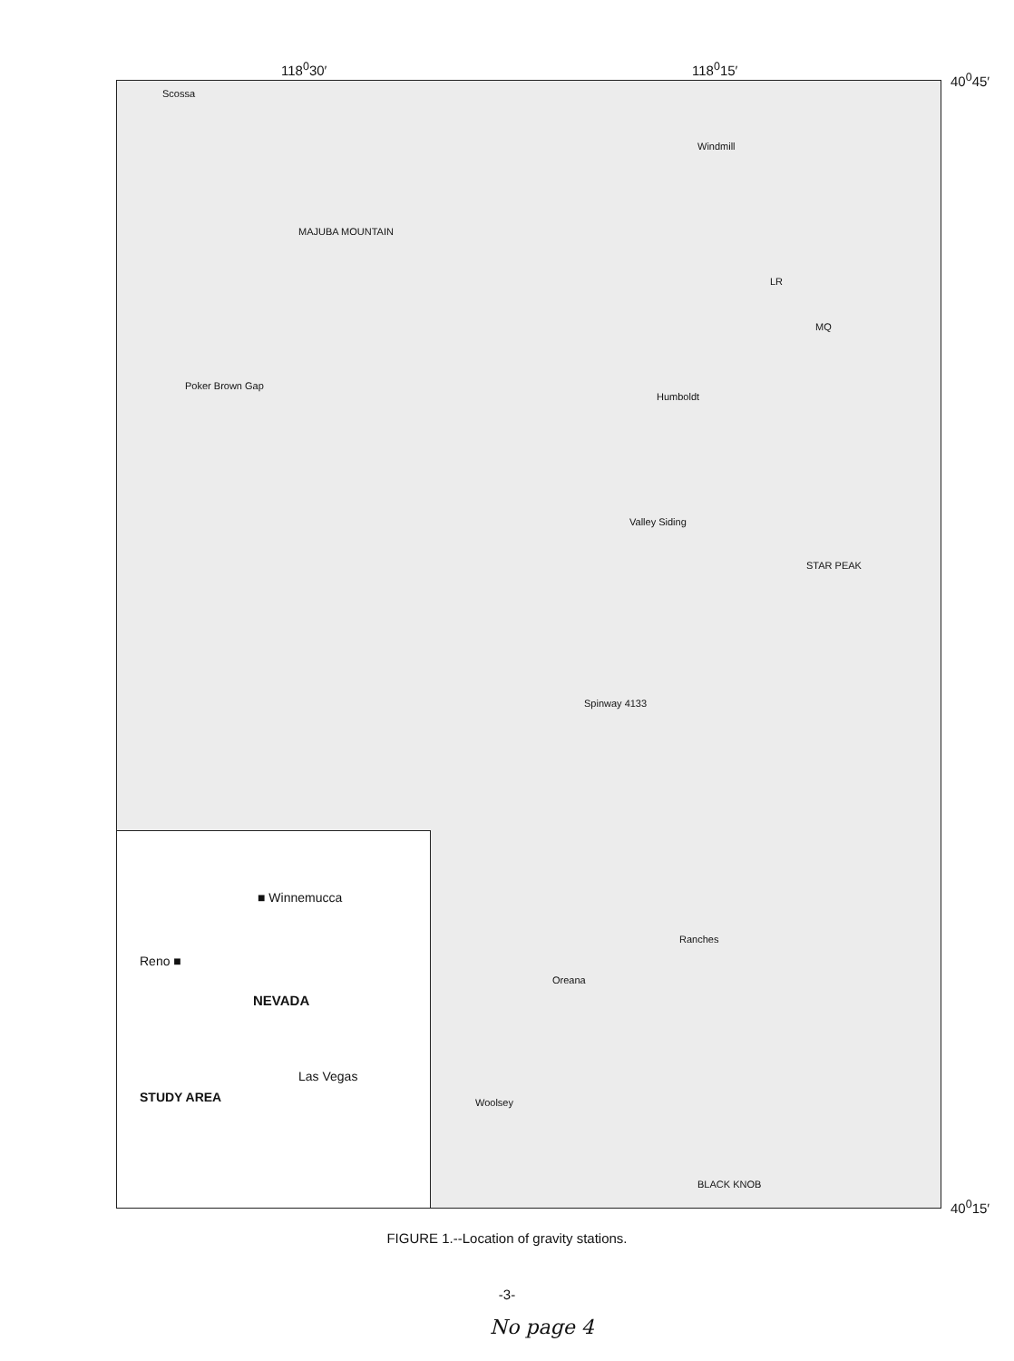118<sup>0</sup>30′ 118<sup>0</sup>15′
40<sup>0</sup>45′
Scossa
MAJUBA MOUNTAIN
Windmill
LR
MQ
Poker Brown Gap
Humboldt
Valley Siding
STAR PEAK
Spinway 4133
Ranches
Oreana
Woolsey
BLACK KNOB
■ Winnemucca
Reno ■
NEVADA
Las Vegas
STUDY AREA
40<sup>0</sup>15′
FIGURE 1.--Location of gravity stations.
-3-
No page 4